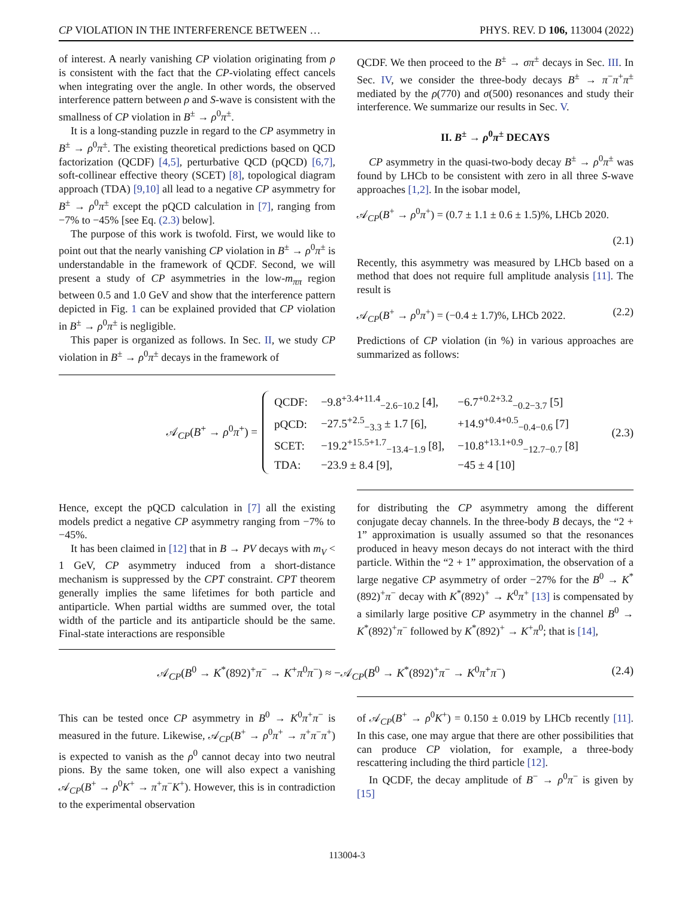CP VIOLATION IN THE INTERFERENCE BETWEEN … PHYS. REV. D 106, 113004 (2022)
of interest. A nearly vanishing CP violation originating from ρ is consistent with the fact that the CP-violating effect cancels when integrating over the angle. In other words, the observed interference pattern between ρ and S-wave is consistent with the smallness of CP violation in B<sup>±</sup> → ρ<sup>0</sup>π<sup>±</sup>.
It is a long-standing puzzle in regard to the CP asymmetry in B<sup>±</sup> → ρ<sup>0</sup>π<sup>±</sup>. The existing theoretical predictions based on QCD factorization (QCDF) [4,5], perturbative QCD (pQCD) [6,7], soft-collinear effective theory (SCET) [8], topological diagram approach (TDA) [9,10] all lead to a negative CP asymmetry for B<sup>±</sup> → ρ<sup>0</sup>π<sup>±</sup> except the pQCD calculation in [7], ranging from −7% to −45% [see Eq. (2.3) below].
The purpose of this work is twofold. First, we would like to point out that the nearly vanishing CP violation in B<sup>±</sup> → ρ<sup>0</sup>π<sup>±</sup> is understandable in the framework of QCDF. Second, we will present a study of CP asymmetries in the low-m<sub>ππ</sub> region between 0.5 and 1.0 GeV and show that the interference pattern depicted in Fig. 1 can be explained provided that CP violation in B<sup>±</sup> → ρ<sup>0</sup>π<sup>±</sup> is negligible.
This paper is organized as follows. In Sec. II, we study CP violation in B<sup>±</sup> → ρ<sup>0</sup>π<sup>±</sup> decays in the framework of
QCDF. We then proceed to the B<sup>±</sup> → σπ<sup>±</sup> decays in Sec. III. In Sec. IV, we consider the three-body decays B<sup>±</sup> → π<sup>−</sup>π<sup>+</sup>π<sup>±</sup> mediated by the ρ(770) and σ(500) resonances and study their interference. We summarize our results in Sec. V.
II. B<sup>±</sup> → ρ<sup>0</sup>π<sup>±</sup> DECAYS
CP asymmetry in the quasi-two-body decay B<sup>±</sup> → ρ<sup>0</sup>π<sup>±</sup> was found by LHCb to be consistent with zero in all three S-wave approaches [1,2]. In the isobar model,
𝒜<sub>CP</sub>(B<sup>+</sup> → ρ<sup>0</sup>π<sup>+</sup>) = (0.7 ± 1.1 ± 0.6 ± 1.5)%, LHCb 2020.
(2.1)
Recently, this asymmetry was measured by LHCb based on a method that does not require full amplitude analysis [11]. The result is
𝒜<sub>CP</sub>(B<sup>+</sup> → ρ<sup>0</sup>π<sup>+</sup>) = (−0.4 ± 1.7)%, LHCb 2022. (2.2)
Predictions of CP violation (in %) in various approaches are summarized as follows:
𝒜<sub>CP</sub>(B<sup>+</sup> → ρ<sup>0</sup>π<sup>+</sup>) =
| QCDF: | −9.8<sup>+3.4+11.4</sup><sub>−2.6−10.2</sub> [4], | −6.7<sup>+0.2+3.2</sup><sub>−0.2−3.7</sub> [5] |
| pQCD: | −27.5<sup>+2.5</sup><sub>−3.3</sub> ± 1.7 [6], | +14.9<sup>+0.4+0.5</sup><sub>−0.4−0.6</sub> [7] |
| SCET: | −19.2<sup>+15.5+1.7</sup><sub>−13.4−1.9</sub> [8], | −10.8<sup>+13.1+0.9</sup><sub>−12.7−0.7</sub> [8] |
| TDA: | −23.9 ± 8.4 [9], | −45 ± 4 [10] |
(2.3)
Hence, except the pQCD calculation in [7] all the existing models predict a negative CP asymmetry ranging from −7% to −45%.
It has been claimed in [12] that in B → PV decays with m<sub>V</sub> < 1 GeV, CP asymmetry induced from a short-distance mechanism is suppressed by the CPT constraint. CPT theorem generally implies the same lifetimes for both particle and antiparticle. When partial widths are summed over, the total width of the particle and its antiparticle should be the same. Final-state interactions are responsible
for distributing the CP asymmetry among the different conjugate decay channels. In the three-body B decays, the “2 + 1” approximation is usually assumed so that the resonances produced in heavy meson decays do not interact with the third particle. Within the “2 + 1” approximation, the observation of a large negative CP asymmetry of order −27% for the B<sup>0</sup> → K<sup>*</sup>(892)<sup>+</sup>π<sup>−</sup> decay with K<sup>*</sup>(892)<sup>+</sup> → K<sup>0</sup>π<sup>+</sup> [13] is compensated by a similarly large positive CP asymmetry in the channel B<sup>0</sup> → K<sup>*</sup>(892)<sup>+</sup>π<sup>−</sup> followed by K<sup>*</sup>(892)<sup>+</sup> → K<sup>+</sup>π<sup>0</sup>; that is [14],
𝒜<sub>CP</sub>(B<sup>0</sup> → K<sup>*</sup>(892)<sup>+</sup>π<sup>−</sup> → K<sup>+</sup>π<sup>0</sup>π<sup>−</sup>) ≈ −𝒜<sub>CP</sub>(B<sup>0</sup> → K<sup>*</sup>(892)<sup>+</sup>π<sup>−</sup> → K<sup>0</sup>π<sup>+</sup>π<sup>−</sup>) (2.4)
This can be tested once CP asymmetry in B<sup>0</sup> → K<sup>0</sup>π<sup>+</sup>π<sup>−</sup> is measured in the future. Likewise, 𝒜<sub>CP</sub>(B<sup>+</sup> → ρ<sup>0</sup>π<sup>+</sup> → π<sup>+</sup>π<sup>−</sup>π<sup>+</sup>) is expected to vanish as the ρ<sup>0</sup> cannot decay into two neutral pions. By the same token, one will also expect a vanishing 𝒜<sub>CP</sub>(B<sup>+</sup> → ρ<sup>0</sup>K<sup>+</sup> → π<sup>+</sup>π<sup>−</sup>K<sup>+</sup>). However, this is in contradiction to the experimental observation
of 𝒜<sub>CP</sub>(B<sup>+</sup> → ρ<sup>0</sup>K<sup>+</sup>) = 0.150 ± 0.019 by LHCb recently [11]. In this case, one may argue that there are other possibilities that can produce CP violation, for example, a three-body rescattering including the third particle [12].
In QCDF, the decay amplitude of B<sup>−</sup> → ρ<sup>0</sup>π<sup>−</sup> is given by [15]
113004-3